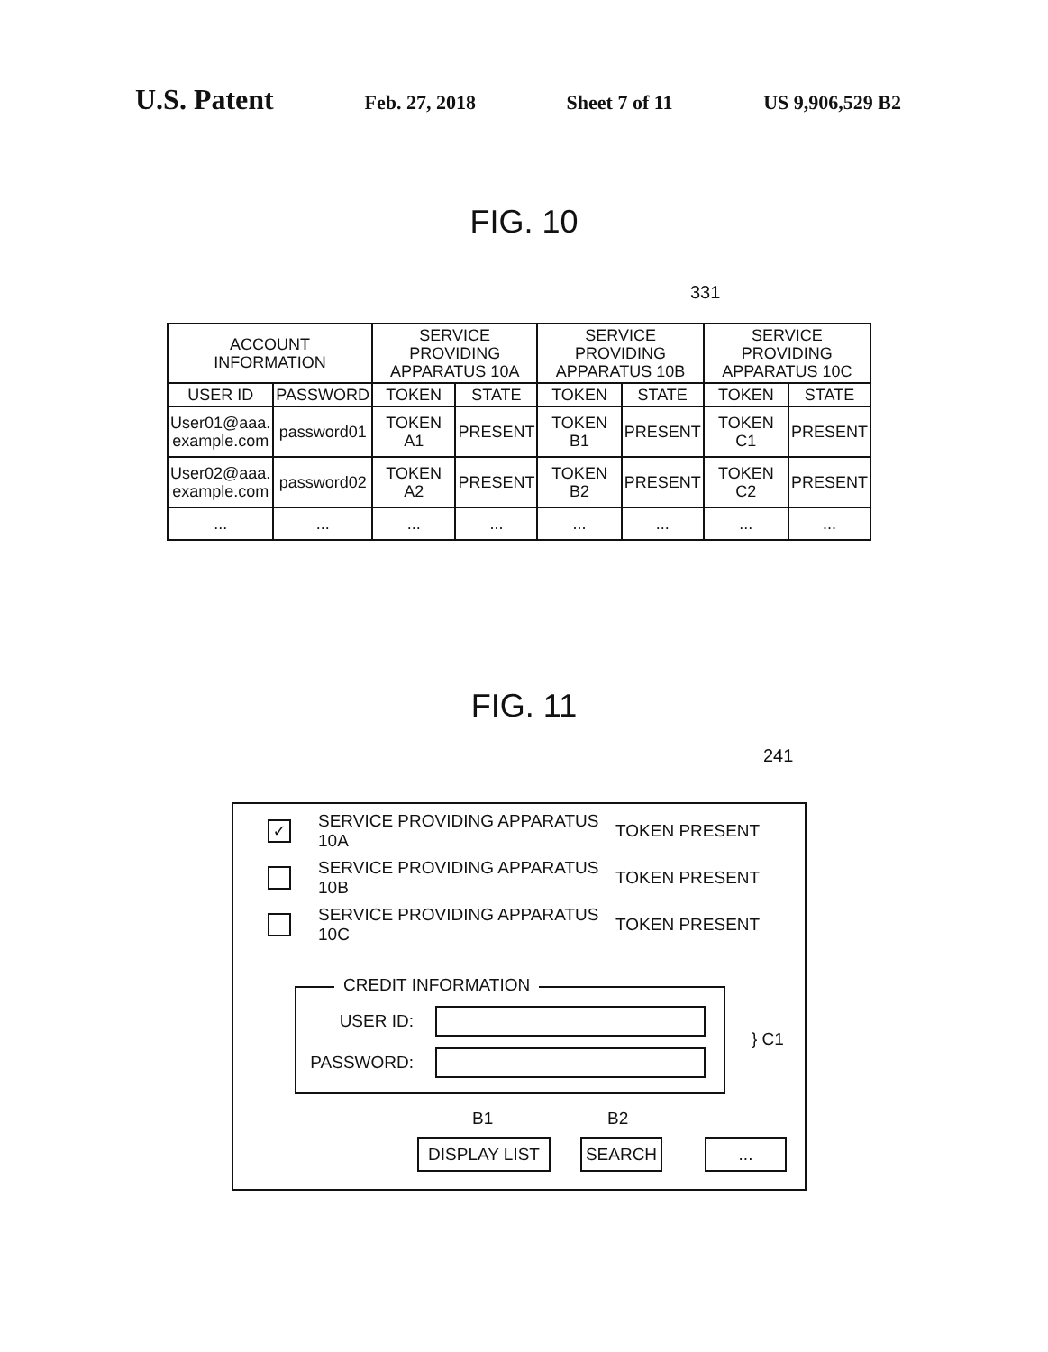U.S. Patent Feb. 27, 2018 Sheet 7 of 11 US 9,906,529 B2
FIG. 10
331
| ACCOUNT INFORMATION | | SERVICE PROVIDING APPARATUS 10A | | SERVICE PROVIDING APPARATUS 10B | | SERVICE PROVIDING APPARATUS 10C | |
| --- | --- | --- | --- | --- | --- | --- | --- |
| USER ID | PASSWORD | TOKEN | STATE | TOKEN | STATE | TOKEN | STATE |
| User01@aaa. example.com | password01 | TOKEN A1 | PRESENT | TOKEN B1 | PRESENT | TOKEN C1 | PRESENT |
| User02@aaa. example.com | password02 | TOKEN A2 | PRESENT | TOKEN B2 | PRESENT | TOKEN C2 | PRESENT |
| ... | ... | ... | ... | ... | ... | ... | ... |
FIG. 11
241
✓
SERVICE PROVIDING APPARATUS 10A TOKEN PRESENT
SERVICE PROVIDING APPARATUS 10B TOKEN PRESENT
SERVICE PROVIDING APPARATUS 10C TOKEN PRESENT
CREDIT INFORMATION
USER ID:
PASSWORD:
} C1
B1 B2
DISPLAY LIST SEARCH ...